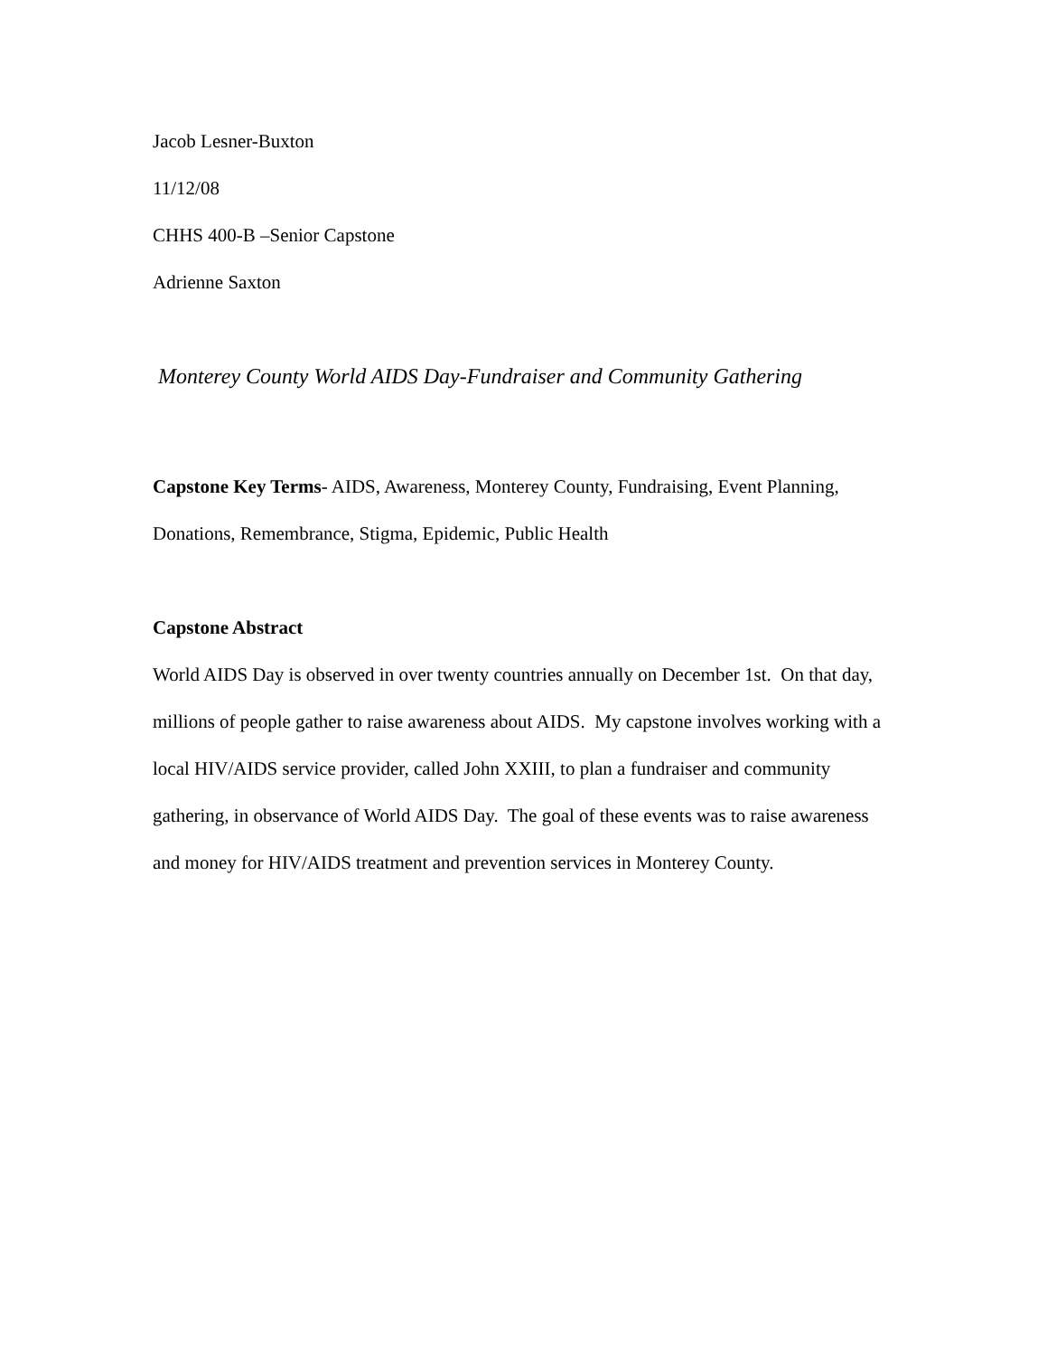Jacob Lesner-Buxton
11/12/08
CHHS 400-B –Senior Capstone
Adrienne Saxton
Monterey County World AIDS Day-Fundraiser and Community Gathering
Capstone Key Terms- AIDS, Awareness, Monterey County, Fundraising, Event Planning, Donations, Remembrance, Stigma, Epidemic, Public Health
Capstone Abstract
World AIDS Day is observed in over twenty countries annually on December 1st. On that day, millions of people gather to raise awareness about AIDS. My capstone involves working with a local HIV/AIDS service provider, called John XXIII, to plan a fundraiser and community gathering, in observance of World AIDS Day. The goal of these events was to raise awareness and money for HIV/AIDS treatment and prevention services in Monterey County.